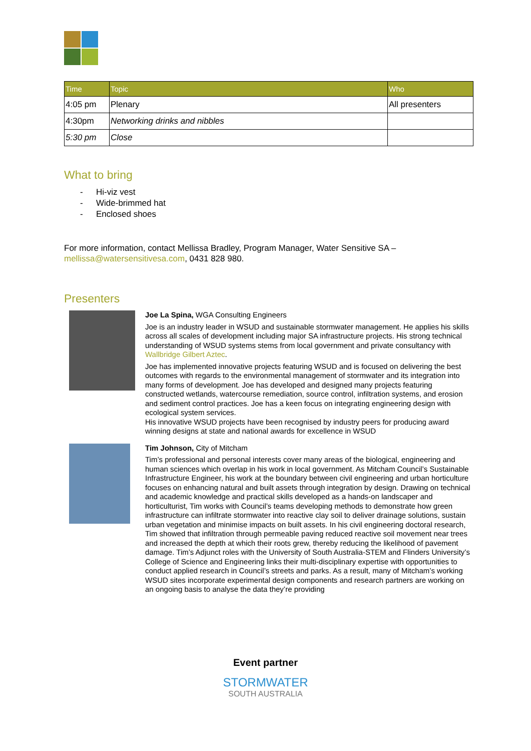| Time | Topic | Who |
| --- | --- | --- |
| 4:05 pm | Plenary | All presenters |
| 4:30pm | Networking drinks and nibbles | |
| 5:30 pm | Close | |
What to bring
- Hi-viz vest
- Wide-brimmed hat
- Enclosed shoes
For more information, contact Mellissa Bradley, Program Manager, Water Sensitive SA –
mellissa@watersensitivesa.com, 0431 828 980.
Presenters
Joe La Spina, WGA Consulting Engineers
Joe is an industry leader in WSUD and sustainable stormwater management. He applies his skills across all scales of development including major SA infrastructure projects. His strong technical understanding of WSUD systems stems from local government and private consultancy with Wallbridge Gilbert Aztec.
Joe has implemented innovative projects featuring WSUD and is focused on delivering the best outcomes with regards to the environmental management of stormwater and its integration into many forms of development. Joe has developed and designed many projects featuring constructed wetlands, watercourse remediation, source control, infiltration systems, and erosion and sediment control practices. Joe has a keen focus on integrating engineering design with ecological system services.
His innovative WSUD projects have been recognised by industry peers for producing award winning designs at state and national awards for excellence in WSUD
Tim Johnson, City of Mitcham
Tim’s professional and personal interests cover many areas of the biological, engineering and human sciences which overlap in his work in local government. As Mitcham Council’s Sustainable Infrastructure Engineer, his work at the boundary between civil engineering and urban horticulture focuses on enhancing natural and built assets through integration by design. Drawing on technical and academic knowledge and practical skills developed as a hands-on landscaper and horticulturist, Tim works with Council’s teams developing methods to demonstrate how green infrastructure can infiltrate stormwater into reactive clay soil to deliver drainage solutions, sustain urban vegetation and minimise impacts on built assets. In his civil engineering doctoral research, Tim showed that infiltration through permeable paving reduced reactive soil movement near trees and increased the depth at which their roots grew, thereby reducing the likelihood of pavement damage. Tim’s Adjunct roles with the University of South Australia-STEM and Flinders University’s College of Science and Engineering links their multi-disciplinary expertise with opportunities to conduct applied research in Council’s streets and parks. As a result, many of Mitcham’s working WSUD sites incorporate experimental design components and research partners are working on an ongoing basis to analyse the data they’re providing
Event partner
STORMWATER
SOUTH AUSTRALIA